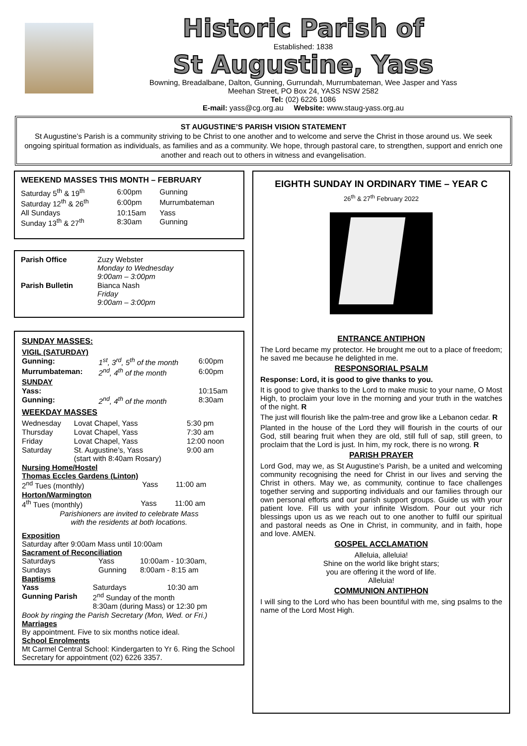Historic Parish of
Established: 1838
St Augustine, Yass
Bowning, Breadalbane, Dalton, Gunning, Gurrundah, Murrumbateman, Wee Jasper and Yass
Meehan Street, PO Box 24, YASS NSW 2582
Tel: (02) 6226 1086
E-mail: yass@cg.org.au Website: www.staug-yass.org.au
ST AUGUSTINE’S PARISH VISION STATEMENT
St Augustine’s Parish is a community striving to be Christ to one another and to welcome and serve the Christ in those around us. We seek ongoing spiritual formation as individuals, as families and as a community. We hope, through pastoral care, to strengthen, support and enrich one another and reach out to others in witness and evangelisation.
WEEKEND MASSES THIS MONTH – FEBRUARY
| Saturday 5<sup>th</sup> & 19<sup>th</sup> | 6:00pm | Gunning |
| Saturday 12<sup>th</sup> & 26<sup>th</sup> | 6:00pm | Murrumbateman |
| All Sundays | 10:15am | Yass |
| Sunday 13<sup>th</sup> & 27<sup>th</sup> | 8:30am | Gunning |
| Parish Office | Zuzy Webster Monday to Wednesday 9:00am – 3:00pm |
| Parish Bulletin | Bianca Nash Friday 9:00am – 3:00pm |
SUNDAY MASSES:
| VIGIL (SATURDAY) | | |
| Gunning: | 1<sup>st</sup>, 3<sup>rd</sup>, 5<sup>th</sup> of the month | 6:00pm |
| Murrumbateman: | 2<sup>nd</sup>, 4<sup>th</sup> of the month | 6:00pm |
| SUNDAY | | |
| Yass: | | 10:15am |
| Gunning: | 2<sup>nd</sup>, 4<sup>th</sup> of the month | 8:30am |
WEEKDAY MASSES
| Wednesday | Lovat Chapel, Yass | 5:30 pm |
| Thursday | Lovat Chapel, Yass | 7:30 am |
| Friday | Lovat Chapel, Yass | 12:00 noon |
| Saturday | St. Augustine’s, Yass (start with 8:40am Rosary) | 9:00 am |
Nursing Home/Hostel
Thomas Eccles Gardens (Linton)
| 2<sup>nd</sup> Tues (monthly) | Yass | 11:00 am |
Horton/Warmington
| 4<sup>th</sup> Tues (monthly) | Yass | 11:00 am |
Parishioners are invited to celebrate Mass
with the residents at both locations.
Exposition
Saturday after 9:00am Mass until 10:00am
Sacrament of Reconciliation
| Saturdays | Yass | 10:00am - 10:30am, |
| Sundays | Gunning | 8:00am - 8:15 am |
Baptisms
| Yass | Saturdays | 10:30 am |
| Gunning Parish | 2<sup>nd</sup> Sunday of the month 8:30am (during Mass) or 12:30 pm | |
Book by ringing the Parish Secretary (Mon, Wed. or Fri.)
Marriages
By appointment. Five to six months notice ideal.
School Enrolments
Mt Carmel Central School: Kindergarten to Yr 6. Ring the School Secretary for appointment (02) 6226 3357.
EIGHTH SUNDAY IN ORDINARY TIME – YEAR C
26<sup>th</sup> & 27<sup>th</sup> February 2022
ENTRANCE ANTIPHON
The Lord became my protector. He brought me out to a place of freedom; he saved me because he delighted in me.
RESPONSORIAL PSALM
Response: Lord, it is good to give thanks to you.
It is good to give thanks to the Lord to make music to your name, O Most High, to proclaim your love in the morning and your truth in the watches of the night. R
The just will flourish like the palm-tree and grow like a Lebanon cedar. R
Planted in the house of the Lord they will flourish in the courts of our God, still bearing fruit when they are old, still full of sap, still green, to proclaim that the Lord is just. In him, my rock, there is no wrong. R
PARISH PRAYER
Lord God, may we, as St Augustine’s Parish, be a united and welcoming community recognising the need for Christ in our lives and serving the Christ in others. May we, as community, continue to face challenges together serving and supporting individuals and our families through our own personal efforts and our parish support groups. Guide us with your patient love. Fill us with your infinite Wisdom. Pour out your rich blessings upon us as we reach out to one another to fulfil our spiritual and pastoral needs as One in Christ, in community, and in faith, hope and love. AMEN.
GOSPEL ACCLAMATION
Alleluia, alleluia!
Shine on the world like bright stars;
you are offering it the word of life.
Alleluia!
COMMUNION ANTIPHON
I will sing to the Lord who has been bountiful with me, sing psalms to the name of the Lord Most High.